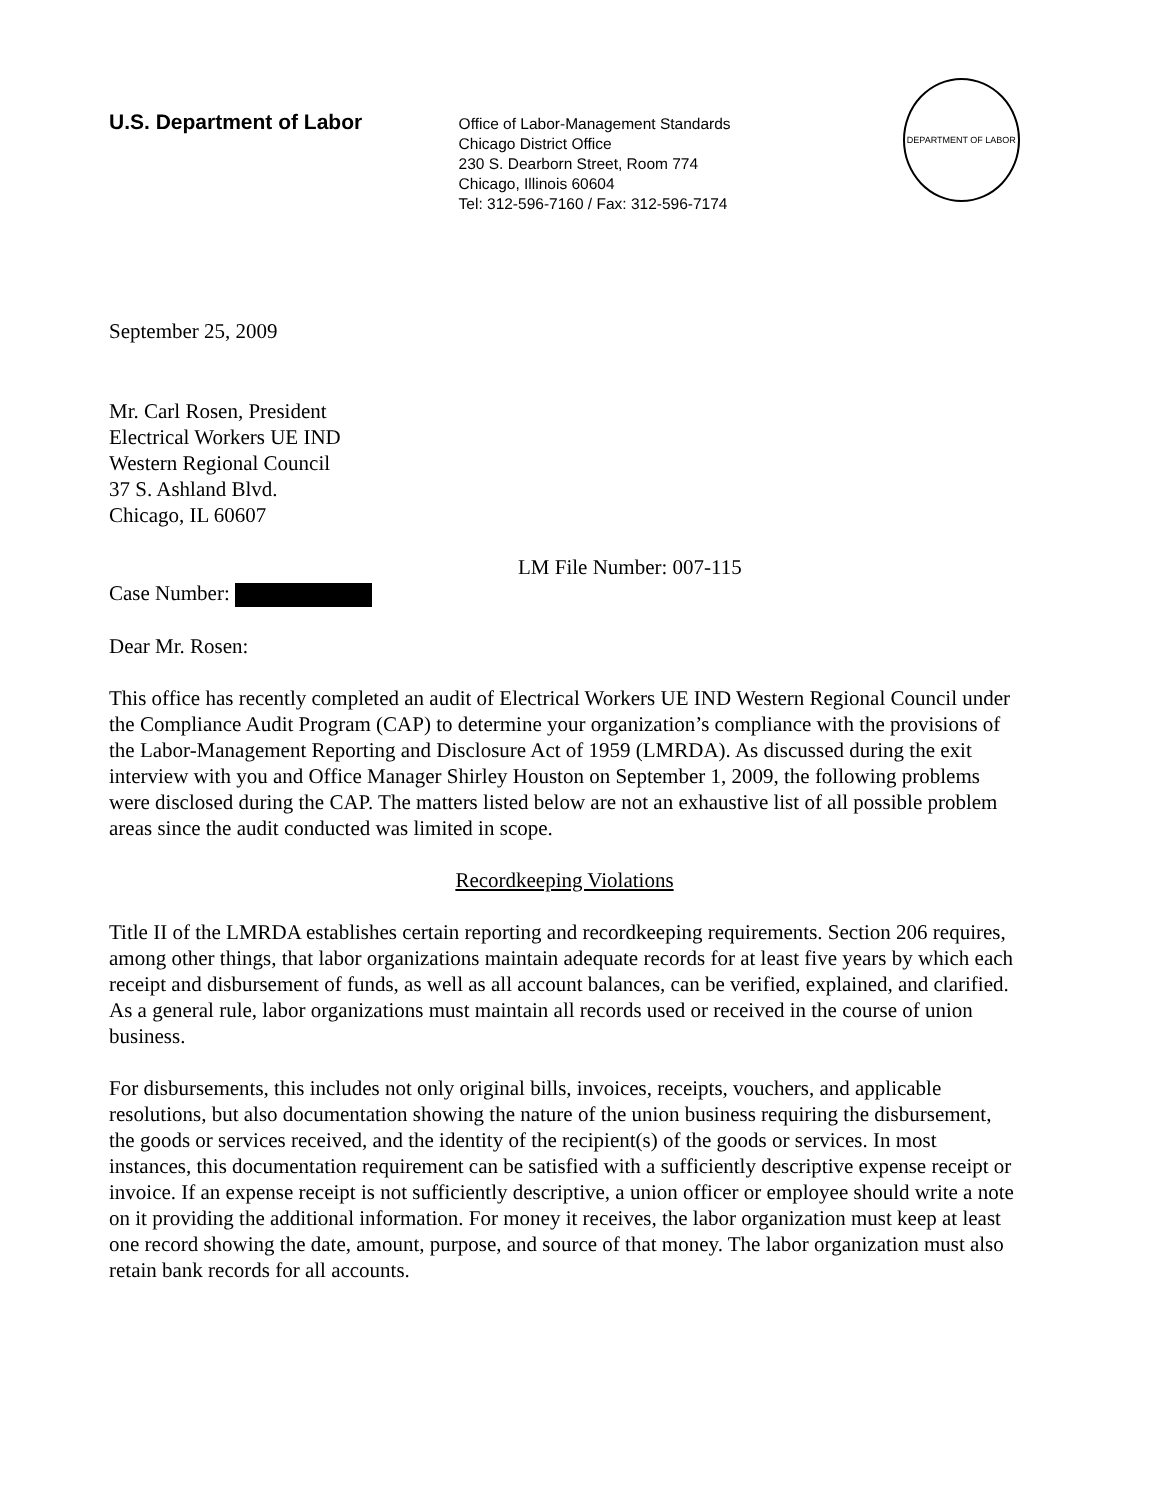U.S. Department of Labor
Office of Labor-Management Standards
Chicago District Office
230 S. Dearborn Street, Room 774
Chicago, Illinois 60604
Tel: 312-596-7160 / Fax: 312-596-7174
DEPARTMENT OF LABOR
September 25, 2009
Mr. Carl Rosen, President
Electrical Workers UE IND
Western Regional Council
37 S. Ashland Blvd.
Chicago, IL 60607
LM File Number: 007-115
Case Number:
Dear Mr. Rosen:
This office has recently completed an audit of Electrical Workers UE IND Western Regional Council under the Compliance Audit Program (CAP) to determine your organization’s compliance with the provisions of the Labor-Management Reporting and Disclosure Act of 1959 (LMRDA). As discussed during the exit interview with you and Office Manager Shirley Houston on September 1, 2009, the following problems were disclosed during the CAP. The matters listed below are not an exhaustive list of all possible problem areas since the audit conducted was limited in scope.
Recordkeeping Violations
Title II of the LMRDA establishes certain reporting and recordkeeping requirements. Section 206 requires, among other things, that labor organizations maintain adequate records for at least five years by which each receipt and disbursement of funds, as well as all account balances, can be verified, explained, and clarified. As a general rule, labor organizations must maintain all records used or received in the course of union business.
For disbursements, this includes not only original bills, invoices, receipts, vouchers, and applicable resolutions, but also documentation showing the nature of the union business requiring the disbursement, the goods or services received, and the identity of the recipient(s) of the goods or services. In most instances, this documentation requirement can be satisfied with a sufficiently descriptive expense receipt or invoice. If an expense receipt is not sufficiently descriptive, a union officer or employee should write a note on it providing the additional information. For money it receives, the labor organization must keep at least one record showing the date, amount, purpose, and source of that money. The labor organization must also retain bank records for all accounts.